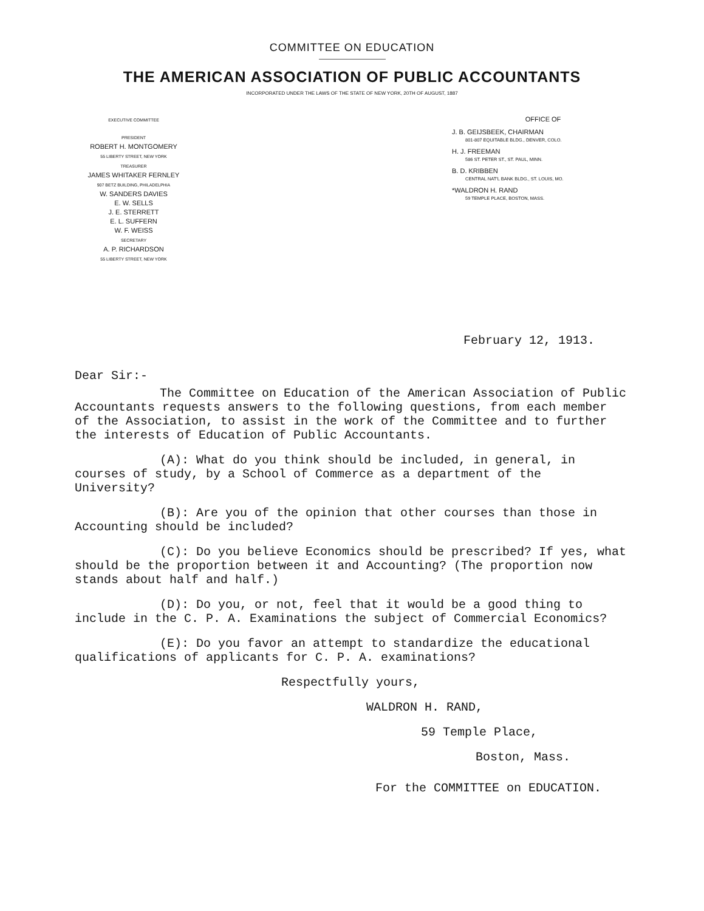COMMITTEE ON EDUCATION
THE AMERICAN ASSOCIATION OF PUBLIC ACCOUNTANTS
INCORPORATED UNDER THE LAWS OF THE STATE OF NEW YORK, 20TH OF AUGUST, 1887
EXECUTIVE COMMITTEE
PRESIDENT
ROBERT H. MONTGOMERY
55 LIBERTY STREET, NEW YORK
TREASURER
JAMES WHITAKER FERNLEY
907 BETZ BUILDING, PHILADELPHIA
W. SANDERS DAVIES
E. W. SELLS
J. E. STERRETT
E. L. SUFFERN
W. F. WEISS
SECRETARY
A. P. RICHARDSON
55 LIBERTY STREET, NEW YORK
OFFICE OF
J. B. GEIJSBEEK, CHAIRMAN
801-807 EQUITABLE BLDG., DENVER, COLO.
H. J. FREEMAN
586 ST. PETER ST., ST. PAUL, MINN.
B. D. KRIBBEN
CENTRAL NAT'L BANK BLDG., ST. LOUIS, MO.
*WALDRON H. RAND
59 TEMPLE PLACE, BOSTON, MASS.
February 12, 1913.
Dear Sir:-
The Committee on Education of the American Association of Public Accountants requests answers to the following questions, from each member of the Association, to assist in the work of the Committee and to further the interests of Education of Public Accountants.
(A): What do you think should be included, in general, in courses of study, by a School of Commerce as a department of the University?
(B): Are you of the opinion that other courses than those in Accounting should be included?
(C): Do you believe Economics should be prescribed? If yes, what should be the proportion between it and Accounting? (The proportion now stands about half and half.)
(D): Do you, or not, feel that it would be a good thing to include in the C. P. A. Examinations the subject of Commercial Economics?
(E): Do you favor an attempt to standardize the educational qualifications of applicants for C. P. A. examinations?
Respectfully yours,
WALDRON H. RAND,
59 Temple Place,
Boston, Mass.
For the COMMITTEE on EDUCATION.